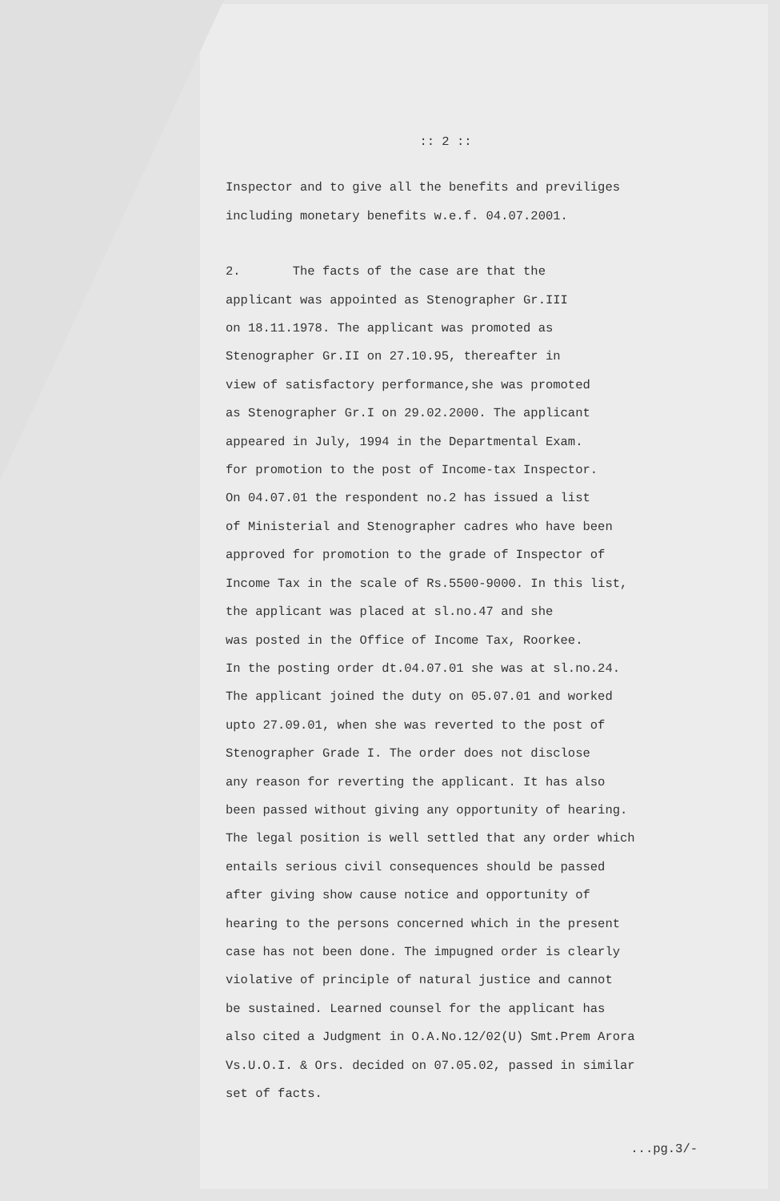:: 2 ::
Inspector and to give all the benefits and previliges
including monetary benefits w.e.f. 04.07.2001.
2. The facts of the case are that the
applicant was appointed as Stenographer Gr.III
on 18.11.1978. The applicant was promoted as
Stenographer Gr.II on 27.10.95, thereafter in
view of satisfactory performance,she was promoted
as Stenographer Gr.I on 29.02.2000. The applicant
appeared in July, 1994 in the Departmental Exam.
for promotion to the post of Income-tax Inspector.
On 04.07.01 the respondent no.2 has issued a list
of Ministerial and Stenographer cadres who have been
approved for promotion to the grade of Inspector of
Income Tax in the scale of Rs.5500-9000. In this list,
the applicant was placed at sl.no.47 and she
was posted in the Office of Income Tax, Roorkee.
In the posting order dt.04.07.01 she was at sl.no.24.
The applicant joined the duty on 05.07.01 and worked
upto 27.09.01, when she was reverted to the post of
Stenographer Grade I. The order does not disclose
any reason for reverting the applicant. It has also
been passed without giving any opportunity of hearing.
The legal position is well settled that any order which
entails serious civil consequences should be passed
after giving show cause notice and opportunity of
hearing to the persons concerned which in the present
case has not been done. The impugned order is clearly
violative of principle of natural justice and cannot
be sustained. Learned counsel for the applicant has
also cited a Judgment in O.A.No.12/02(U) Smt.Prem Arora
Vs.U.O.I. & Ors. decided on 07.05.02, passed in similar
set of facts.
...pg.3/-